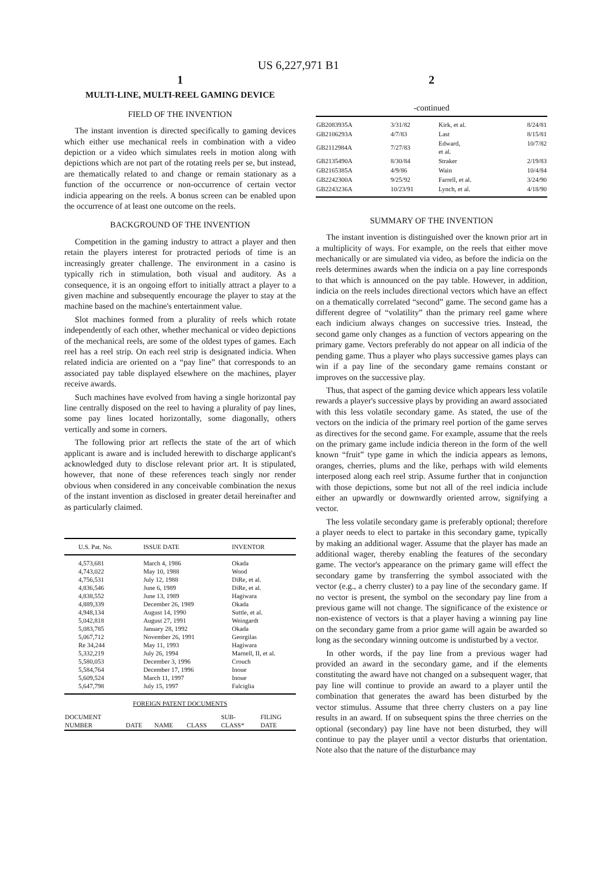US 6,227,971 B1
1
MULTI-LINE, MULTI-REEL GAMING DEVICE
FIELD OF THE INVENTION
The instant invention is directed specifically to gaming devices which either use mechanical reels in combination with a video depiction or a video which simulates reels in motion along with depictions which are not part of the rotating reels per se, but instead, are thematically related to and change or remain stationary as a function of the occurrence or non-occurrence of certain vector indicia appearing on the reels. A bonus screen can be enabled upon the occurrence of at least one outcome on the reels.
BACKGROUND OF THE INVENTION
Competition in the gaming industry to attract a player and then retain the players interest for protracted periods of time is an increasingly greater challenge. The environment in a casino is typically rich in stimulation, both visual and auditory. As a consequence, it is an ongoing effort to initially attract a player to a given machine and subsequently encourage the player to stay at the machine based on the machine's entertainment value.
Slot machines formed from a plurality of reels which rotate independently of each other, whether mechanical or video depictions of the mechanical reels, are some of the oldest types of games. Each reel has a reel strip. On each reel strip is designated indicia. When related indicia are oriented on a “pay line” that corresponds to an associated pay table displayed elsewhere on the machines, player receive awards.
Such machines have evolved from having a single horizontal pay line centrally disposed on the reel to having a plurality of pay lines, some pay lines located horizontally, some diagonally, others vertically and some in corners.
The following prior art reflects the state of the art of which applicant is aware and is included herewith to discharge applicant's acknowledged duty to disclose relevant prior art. It is stipulated, however, that none of these references teach singly nor render obvious when considered in any conceivable combination the nexus of the instant invention as disclosed in greater detail hereinafter and as particularly claimed.
| U.S. Pat. No. | ISSUE DATE | INVENTOR |
| --- | --- | --- |
| 4,573,681 | March 4, 1986 | Okada |
| 4,743,022 | May 10, 1988 | Wood |
| 4,756,531 | July 12, 1988 | DiRe, et al. |
| 4,836,546 | June 6, 1989 | DiRe, et al. |
| 4,838,552 | June 13, 1989 | Hagiwara |
| 4,889,339 | December 26, 1989 | Okada |
| 4,948,134 | August 14, 1990 | Suttle, et al. |
| 5,042,818 | August 27, 1991 | Weingardt |
| 5,083,785 | January 28, 1992 | Okada |
| 5,067,712 | November 26, 1991 | Georgilas |
| Re 34,244 | May 11, 1993 | Hagiwara |
| 5,332,219 | July 26, 1994 | Marnell, II, et al. |
| 5,580,053 | December 3, 1996 | Crouch |
| 5,584,764 | December 17, 1996 | Inoue |
| 5,609,524 | March 11, 1997 | Inoue |
| 5,647,798 | July 15, 1997 | Falciglia |
FOREIGN PATENT DOCUMENTS
| DOCUMENT NUMBER | DATE | NAME | CLASS | SUB- CLASS* | FILING DATE |
| --- | --- | --- | --- | --- | --- |
2
-continued
| GB2083935A | 3/31/82 | Kirk, et al. | 8/24/81 |
| GB2106293A | 4/7/83 | Last | 8/15/81 |
| GB2112984A | 7/27/83 | Edward, et al. | 10/7/82 |
| GB2135490A | 8/30/84 | Straker | 2/19/83 |
| GB2165385A | 4/9/86 | Wain | 10/4/84 |
| GB2242300A | 9/25/92 | Farrell, et al. | 3/24/90 |
| GB2243236A | 10/23/91 | Lynch, et al. | 4/18/90 |
SUMMARY OF THE INVENTION
The instant invention is distinguished over the known prior art in a multiplicity of ways. For example, on the reels that either move mechanically or are simulated via video, as before the indicia on the reels determines awards when the indicia on a pay line corresponds to that which is announced on the pay table. However, in addition, indicia on the reels includes directional vectors which have an effect on a thematically correlated “second” game. The second game has a different degree of “volatility” than the primary reel game where each indicium always changes on successive tries. Instead, the second game only changes as a function of vectors appearing on the primary game. Vectors preferably do not appear on all indicia of the pending game. Thus a player who plays successive games plays can win if a pay line of the secondary game remains constant or improves on the successive play.
Thus, that aspect of the gaming device which appears less volatile rewards a player's successive plays by providing an award associated with this less volatile secondary game. As stated, the use of the vectors on the indicia of the primary reel portion of the game serves as directives for the second game. For example, assume that the reels on the primary game include indicia thereon in the form of the well known “fruit” type game in which the indicia appears as lemons, oranges, cherries, plums and the like, perhaps with wild elements interposed along each reel strip. Assume further that in conjunction with those depictions, some but not all of the reel indicia include either an upwardly or downwardly oriented arrow, signifying a vector.
The less volatile secondary game is preferably optional; therefore a player needs to elect to partake in this secondary game, typically by making an additional wager. Assume that the player has made an additional wager, thereby enabling the features of the secondary game. The vector's appearance on the primary game will effect the secondary game by transferring the symbol associated with the vector (e.g., a cherry cluster) to a pay line of the secondary game. If no vector is present, the symbol on the secondary pay line from a previous game will not change. The significance of the existence or non-existence of vectors is that a player having a winning pay line on the secondary game from a prior game will again be awarded so long as the secondary winning outcome is undisturbed by a vector.
In other words, if the pay line from a previous wager had provided an award in the secondary game, and if the elements constituting the award have not changed on a subsequent wager, that pay line will continue to provide an award to a player until the combination that generates the award has been disturbed by the vector stimulus. Assume that three cherry clusters on a pay line results in an award. If on subsequent spins the three cherries on the optional (secondary) pay line have not been disturbed, they will continue to pay the player until a vector disturbs that orientation. Note also that the nature of the disturbance may